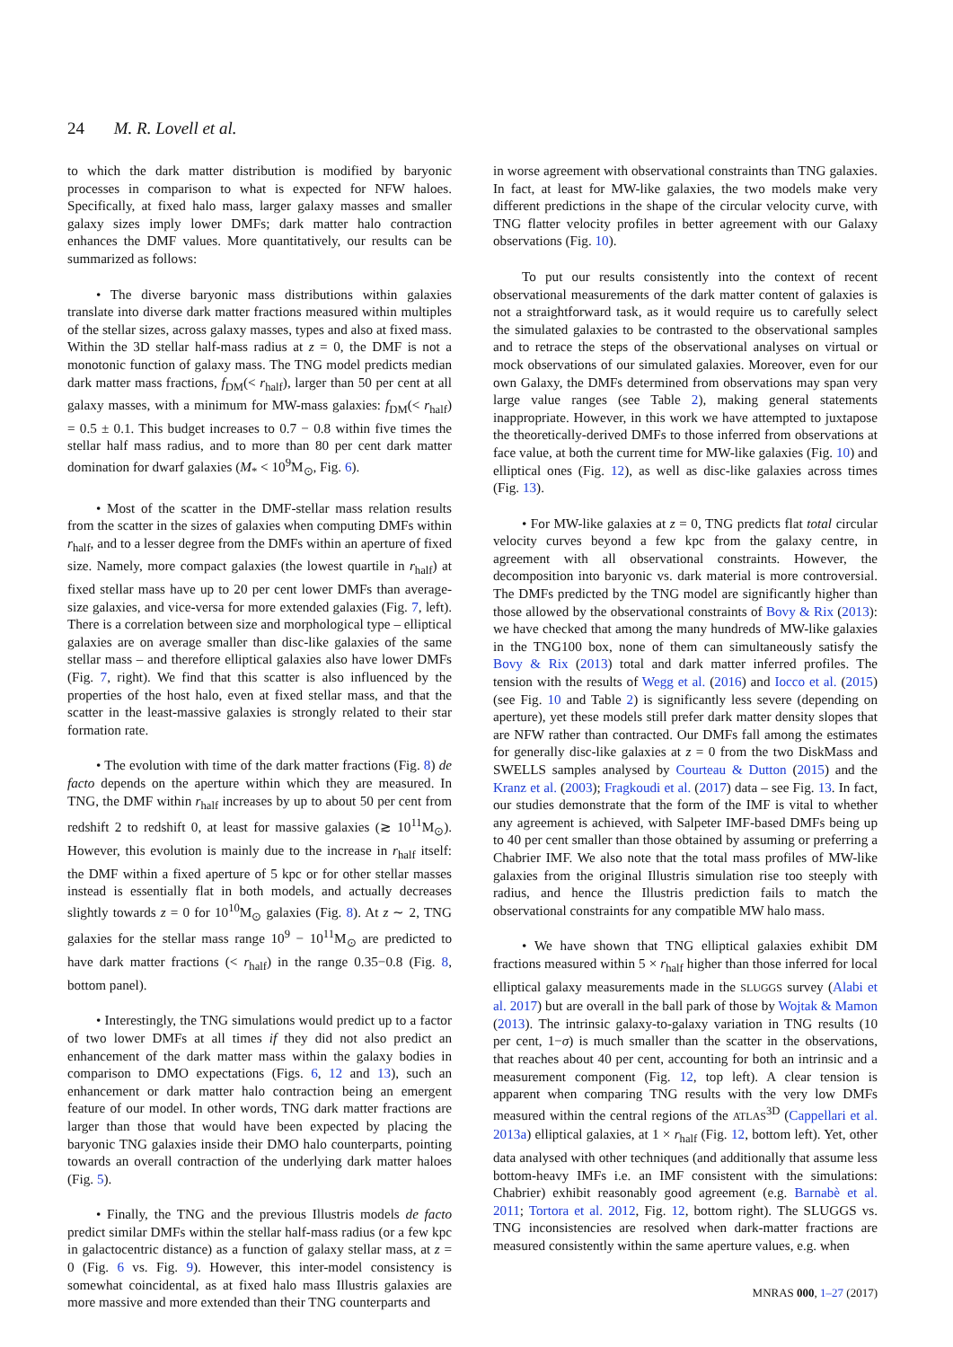24 M. R. Lovell et al.
to which the dark matter distribution is modified by baryonic processes in comparison to what is expected for NFW haloes. Specifically, at fixed halo mass, larger galaxy masses and smaller galaxy sizes imply lower DMFs; dark matter halo contraction enhances the DMF values. More quantitatively, our results can be summarized as follows:
• The diverse baryonic mass distributions within galaxies translate into diverse dark matter fractions measured within multiples of the stellar sizes, across galaxy masses, types and also at fixed mass. Within the 3D stellar half-mass radius at z = 0, the DMF is not a monotonic function of galaxy mass. The TNG model predicts median dark matter mass fractions, f<sub>DM</sub>(< r<sub>half</sub>), larger than 50 per cent at all galaxy masses, with a minimum for MW-mass galaxies: f<sub>DM</sub>(< r<sub>half</sub>) = 0.5 ± 0.1. This budget increases to 0.7 − 0.8 within five times the stellar half mass radius, and to more than 80 per cent dark matter domination for dwarf galaxies (M<sub>*</sub> < 10<sup>9</sup>M<sub>⊙</sub>, Fig. 6).
• Most of the scatter in the DMF-stellar mass relation results from the scatter in the sizes of galaxies when computing DMFs within r<sub>half</sub>, and to a lesser degree from the DMFs within an aperture of fixed size. Namely, more compact galaxies (the lowest quartile in r<sub>half</sub>) at fixed stellar mass have up to 20 per cent lower DMFs than average-size galaxies, and vice-versa for more extended galaxies (Fig. 7, left). There is a correlation between size and morphological type – elliptical galaxies are on average smaller than disc-like galaxies of the same stellar mass – and therefore elliptical galaxies also have lower DMFs (Fig. 7, right). We find that this scatter is also influenced by the properties of the host halo, even at fixed stellar mass, and that the scatter in the least-massive galaxies is strongly related to their star formation rate.
• The evolution with time of the dark matter fractions (Fig. 8) de facto depends on the aperture within which they are measured. In TNG, the DMF within r<sub>half</sub> increases by up to about 50 per cent from redshift 2 to redshift 0, at least for massive galaxies (≳ 10<sup>11</sup>M<sub>⊙</sub>). However, this evolution is mainly due to the increase in r<sub>half</sub> itself: the DMF within a fixed aperture of 5 kpc or for other stellar masses instead is essentially flat in both models, and actually decreases slightly towards z = 0 for 10<sup>10</sup>M<sub>⊙</sub> galaxies (Fig. 8). At z ∼ 2, TNG galaxies for the stellar mass range 10<sup>9</sup> − 10<sup>11</sup>M<sub>⊙</sub> are predicted to have dark matter fractions (< r<sub>half</sub>) in the range 0.35−0.8 (Fig. 8, bottom panel).
• Interestingly, the TNG simulations would predict up to a factor of two lower DMFs at all times if they did not also predict an enhancement of the dark matter mass within the galaxy bodies in comparison to DMO expectations (Figs. 6, 12 and 13), such an enhancement or dark matter halo contraction being an emergent feature of our model. In other words, TNG dark matter fractions are larger than those that would have been expected by placing the baryonic TNG galaxies inside their DMO halo counterparts, pointing towards an overall contraction of the underlying dark matter haloes (Fig. 5).
• Finally, the TNG and the previous Illustris models de facto predict similar DMFs within the stellar half-mass radius (or a few kpc in galactocentric distance) as a function of galaxy stellar mass, at z = 0 (Fig. 6 vs. Fig. 9). However, this inter-model consistency is somewhat coincidental, as at fixed halo mass Illustris galaxies are more massive and more extended than their TNG counterparts and
in worse agreement with observational constraints than TNG galaxies. In fact, at least for MW-like galaxies, the two models make very different predictions in the shape of the circular velocity curve, with TNG flatter velocity profiles in better agreement with our Galaxy observations (Fig. 10).
To put our results consistently into the context of recent observational measurements of the dark matter content of galaxies is not a straightforward task, as it would require us to carefully select the simulated galaxies to be contrasted to the observational samples and to retrace the steps of the observational analyses on virtual or mock observations of our simulated galaxies. Moreover, even for our own Galaxy, the DMFs determined from observations may span very large value ranges (see Table 2), making general statements inappropriate. However, in this work we have attempted to juxtapose the theoretically-derived DMFs to those inferred from observations at face value, at both the current time for MW-like galaxies (Fig. 10) and elliptical ones (Fig. 12), as well as disc-like galaxies across times (Fig. 13).
• For MW-like galaxies at z = 0, TNG predicts flat total circular velocity curves beyond a few kpc from the galaxy centre, in agreement with all observational constraints. However, the decomposition into baryonic vs. dark material is more controversial. The DMFs predicted by the TNG model are significantly higher than those allowed by the observational constraints of Bovy & Rix (2013): we have checked that among the many hundreds of MW-like galaxies in the TNG100 box, none of them can simultaneously satisfy the Bovy & Rix (2013) total and dark matter inferred profiles. The tension with the results of Wegg et al. (2016) and Iocco et al. (2015) (see Fig. 10 and Table 2) is significantly less severe (depending on aperture), yet these models still prefer dark matter density slopes that are NFW rather than contracted. Our DMFs fall among the estimates for generally disc-like galaxies at z = 0 from the two DiskMass and SWELLS samples analysed by Courteau & Dutton (2015) and the Kranz et al. (2003); Fragkoudi et al. (2017) data – see Fig. 13. In fact, our studies demonstrate that the form of the IMF is vital to whether any agreement is achieved, with Salpeter IMF-based DMFs being up to 40 per cent smaller than those obtained by assuming or preferring a Chabrier IMF. We also note that the total mass profiles of MW-like galaxies from the original Illustris simulation rise too steeply with radius, and hence the Illustris prediction fails to match the observational constraints for any compatible MW halo mass.
• We have shown that TNG elliptical galaxies exhibit DM fractions measured within 5 × r<sub>half</sub> higher than those inferred for local elliptical galaxy measurements made in the SLUGGS survey (Alabi et al. 2017) but are overall in the ball park of those by Wojtak & Mamon (2013). The intrinsic galaxy-to-galaxy variation in TNG results (10 per cent, 1−σ) is much smaller than the scatter in the observations, that reaches about 40 per cent, accounting for both an intrinsic and a measurement component (Fig. 12, top left). A clear tension is apparent when comparing TNG results with the very low DMFs measured within the central regions of the ATLAS<sup>3D</sup> (Cappellari et al. 2013a) elliptical galaxies, at 1 × r<sub>half</sub> (Fig. 12, bottom left). Yet, other data analysed with other techniques (and additionally that assume less bottom-heavy IMFs i.e. an IMF consistent with the simulations: Chabrier) exhibit reasonably good agreement (e.g. Barnabè et al. 2011; Tortora et al. 2012, Fig. 12, bottom right). The SLUGGS vs. TNG inconsistencies are resolved when dark-matter fractions are measured consistently within the same aperture values, e.g. when
MNRAS 000, 1–27 (2017)